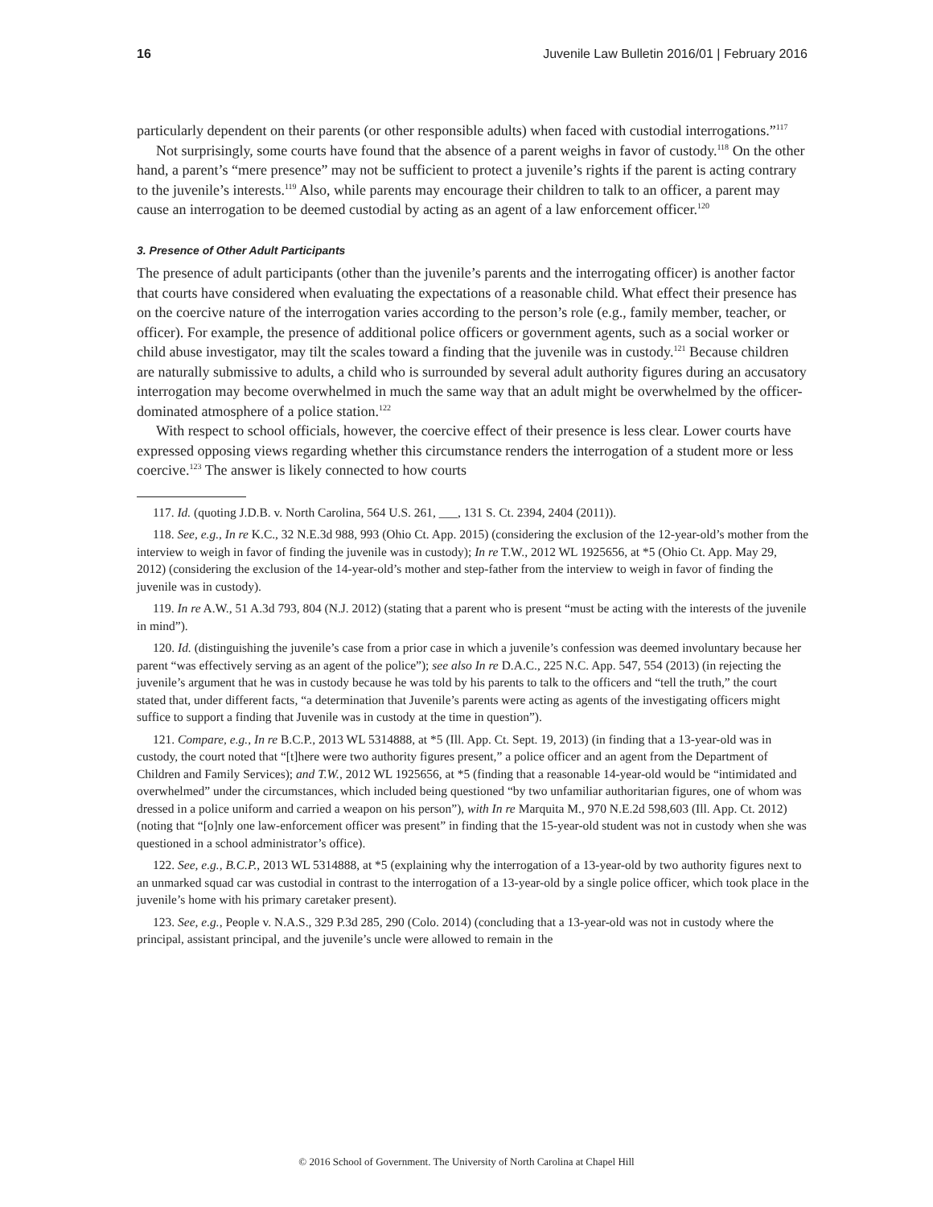16 Juvenile Law Bulletin 2016/01 | February 2016
particularly dependent on their parents (or other responsible adults) when faced with custodial interrogations.”<sup>117</sup>
Not surprisingly, some courts have found that the absence of a parent weighs in favor of custody.<sup>118</sup> On the other hand, a parent’s “mere presence” may not be sufficient to protect a juvenile’s rights if the parent is acting contrary to the juvenile’s interests.<sup>119</sup> Also, while parents may encourage their children to talk to an officer, a parent may cause an interrogation to be deemed custodial by acting as an agent of a law enforcement officer.<sup>120</sup>
3. Presence of Other Adult Participants
The presence of adult participants (other than the juvenile’s parents and the interrogating officer) is another factor that courts have considered when evaluating the expectations of a reasonable child. What effect their presence has on the coercive nature of the interrogation varies according to the person’s role (e.g., family member, teacher, or officer). For example, the presence of additional police officers or government agents, such as a social worker or child abuse investigator, may tilt the scales toward a finding that the juvenile was in custody.<sup>121</sup> Because children are naturally submissive to adults, a child who is surrounded by several adult authority figures during an accusatory interrogation may become overwhelmed in much the same way that an adult might be overwhelmed by the officer-dominated atmosphere of a police station.<sup>122</sup>
With respect to school officials, however, the coercive effect of their presence is less clear. Lower courts have expressed opposing views regarding whether this circumstance renders the interrogation of a student more or less coercive.<sup>123</sup> The answer is likely connected to how courts
117. Id. (quoting J.D.B. v. North Carolina, 564 U.S. 261, ___, 131 S. Ct. 2394, 2404 (2011)).
118. See, e.g., In re K.C., 32 N.E.3d 988, 993 (Ohio Ct. App. 2015) (considering the exclusion of the 12-year-old’s mother from the interview to weigh in favor of finding the juvenile was in custody); In re T.W., 2012 WL 1925656, at *5 (Ohio Ct. App. May 29, 2012) (considering the exclusion of the 14-year-old’s mother and step-father from the interview to weigh in favor of finding the juvenile was in custody).
119. In re A.W., 51 A.3d 793, 804 (N.J. 2012) (stating that a parent who is present “must be acting with the interests of the juvenile in mind”).
120. Id. (distinguishing the juvenile’s case from a prior case in which a juvenile’s confession was deemed involuntary because her parent “was effectively serving as an agent of the police”); see also In re D.A.C., 225 N.C. App. 547, 554 (2013) (in rejecting the juvenile’s argument that he was in custody because he was told by his parents to talk to the officers and “tell the truth,” the court stated that, under different facts, “a determination that Juvenile’s parents were acting as agents of the investigating officers might suffice to support a finding that Juvenile was in custody at the time in question”).
121. Compare, e.g., In re B.C.P., 2013 WL 5314888, at *5 (Ill. App. Ct. Sept. 19, 2013) (in finding that a 13-year-old was in custody, the court noted that “[t]here were two authority figures present,” a police officer and an agent from the Department of Children and Family Services); and T.W., 2012 WL 1925656, at *5 (finding that a reasonable 14-year-old would be “intimidated and overwhelmed” under the circumstances, which included being questioned “by two unfamiliar authoritarian figures, one of whom was dressed in a police uniform and carried a weapon on his person”), with In re Marquita M., 970 N.E.2d 598,603 (Ill. App. Ct. 2012) (noting that “[o]nly one law-enforcement officer was present” in finding that the 15-year-old student was not in custody when she was questioned in a school administrator’s office).
122. See, e.g., B.C.P., 2013 WL 5314888, at *5 (explaining why the interrogation of a 13-year-old by two authority figures next to an unmarked squad car was custodial in contrast to the interrogation of a 13-year-old by a single police officer, which took place in the juvenile’s home with his primary caretaker present).
123. See, e.g., People v. N.A.S., 329 P.3d 285, 290 (Colo. 2014) (concluding that a 13-year-old was not in custody where the principal, assistant principal, and the juvenile’s uncle were allowed to remain in the
© 2016 School of Government. The University of North Carolina at Chapel Hill